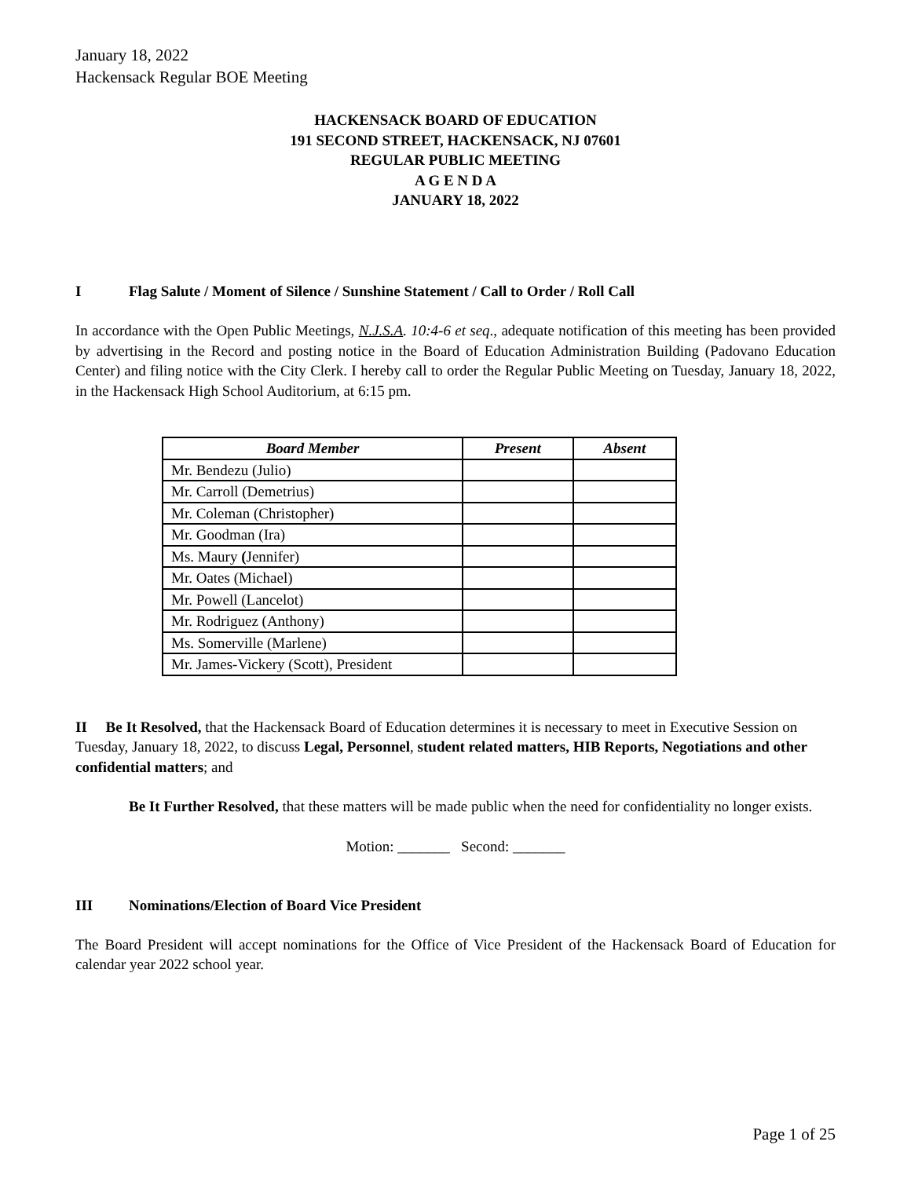January 18, 2022
Hackensack Regular BOE Meeting
HACKENSACK BOARD OF EDUCATION
191 SECOND STREET, HACKENSACK, NJ 07601
REGULAR PUBLIC MEETING
A G E N D A
JANUARY 18, 2022
I Flag Salute / Moment of Silence / Sunshine Statement / Call to Order / Roll Call
In accordance with the Open Public Meetings, N.J.S.A. 10:4-6 et seq., adequate notification of this meeting has been provided by advertising in the Record and posting notice in the Board of Education Administration Building (Padovano Education Center) and filing notice with the City Clerk. I hereby call to order the Regular Public Meeting on Tuesday, January 18, 2022, in the Hackensack High School Auditorium, at 6:15 pm.
| Board Member | Present | Absent |
| --- | --- | --- |
| Mr. Bendezu (Julio) | | |
| Mr. Carroll (Demetrius) | | |
| Mr. Coleman (Christopher) | | |
| Mr. Goodman (Ira) | | |
| Ms. Maury ( Jennifer) | | |
| Mr. Oates (Michael) | | |
| Mr. Powell (Lancelot) | | |
| Mr. Rodriguez (Anthony) | | |
| Ms. Somerville (Marlene) | | |
| Mr. James-Vickery (Scott), President | | |
II Be It Resolved, that the Hackensack Board of Education determines it is necessary to meet in Executive Session on Tuesday, January 18, 2022, to discuss Legal, Personnel, student related matters, HIB Reports, Negotiations and other confidential matters; and
Be It Further Resolved, that these matters will be made public when the need for confidentiality no longer exists.
Motion: _______ Second: _______
III Nominations/Election of Board Vice President
The Board President will accept nominations for the Office of Vice President of the Hackensack Board of Education for calendar year 2022 school year.
Page 1 of 25